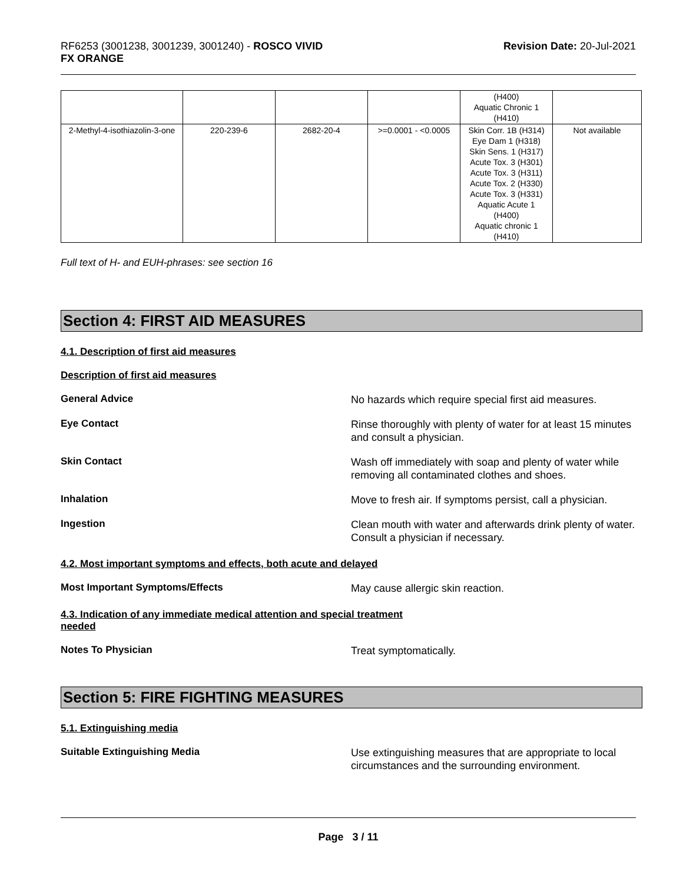RF6253 (3001238, 3001239, 3001240) - ROSCO VIVID
FX ORANGE
Revision Date: 20-Jul-2021
| | | | | (H400) Aquatic Chronic 1 (H410) | |
| 2-Methyl-4-isothiazolin-3-one | 220-239-6 | 2682-20-4 | >=0.0001 - <0.0005 | Skin Corr. 1B (H314) Eye Dam 1 (H318) Skin Sens. 1 (H317) Acute Tox. 3 (H301) Acute Tox. 3 (H311) Acute Tox. 2 (H330) Acute Tox. 3 (H331) Aquatic Acute 1 (H400) Aquatic chronic 1 (H410) | Not available |
Full text of H- and EUH-phrases: see section 16
Section 4: FIRST AID MEASURES
4.1. Description of first aid measures
Description of first aid measures
General Advice No hazards which require special first aid measures.
Eye Contact Rinse thoroughly with plenty of water for at least 15 minutes and consult a physician.
Skin Contact Wash off immediately with soap and plenty of water while removing all contaminated clothes and shoes.
Inhalation Move to fresh air. If symptoms persist, call a physician.
Ingestion Clean mouth with water and afterwards drink plenty of water. Consult a physician if necessary.
4.2. Most important symptoms and effects, both acute and delayed
Most Important Symptoms/Effects May cause allergic skin reaction.
4.3. Indication of any immediate medical attention and special treatment
needed
Notes To Physician Treat symptomatically.
Section 5: FIRE FIGHTING MEASURES
5.1. Extinguishing media
Suitable Extinguishing Media Use extinguishing measures that are appropriate to local circumstances and the surrounding environment.
Page 3 / 11